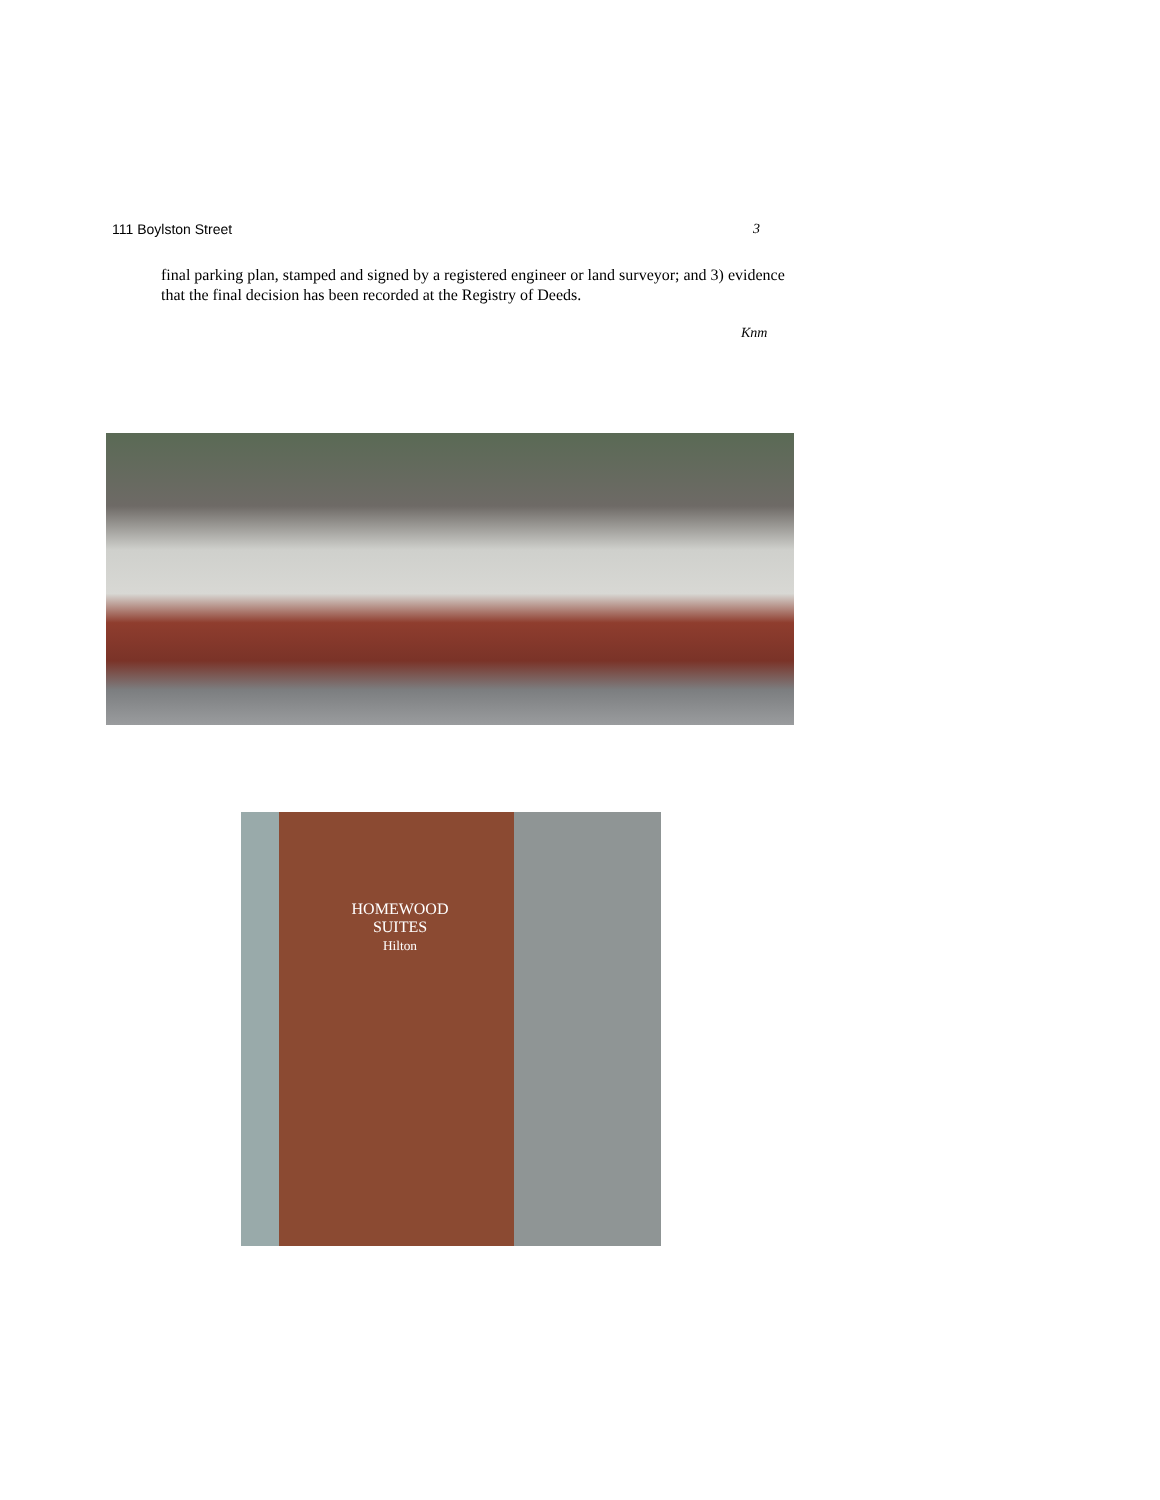111 Boylston Street 3
final parking plan, stamped and signed by a registered engineer or land surveyor; and 3) evidence that the final decision has been recorded at the Registry of Deeds.
Knm
HOMEWOOD
SUITES
Hilton